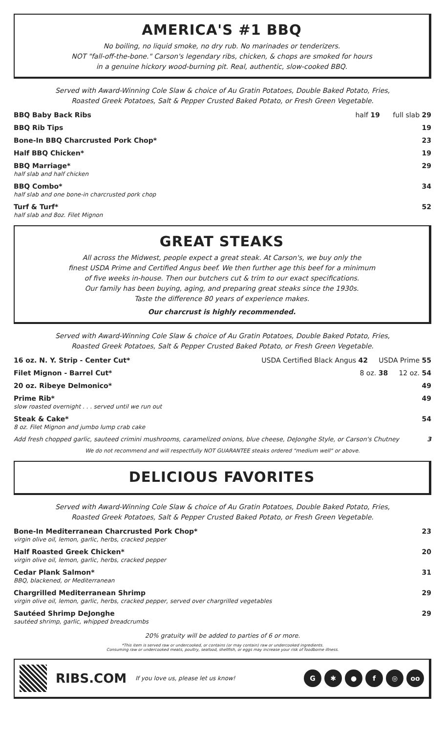AMERICA'S #1 BBQ
No boiling, no liquid smoke, no dry rub. No marinades or tenderizers.
NOT "fall-off-the-bone." Carson's legendary ribs, chicken, & chops are smoked for hours
in a genuine hickory wood-burning pit. Real, authentic, slow-cooked BBQ.
Served with Award-Winning Cole Slaw & choice of Au Gratin Potatoes, Double Baked Potato, Fries,
Roasted Greek Potatoes, Salt & Pepper Crusted Baked Potato, or Fresh Green Vegetable.
BBQ Baby Back Ribs half 19 full slab 29
BBQ Rib Tips 19
Bone-In BBQ Charcrusted Pork Chop* 23
Half BBQ Chicken* 19
BBQ Marriage*
half slab and half chicken
29
BBQ Combo*
half slab and one bone-in charcrusted pork chop
34
Turf & Turf*
half slab and 8oz. Filet Mignon
52
GREAT STEAKS
All across the Midwest, people expect a great steak. At Carson's, we buy only the
finest USDA Prime and Certified Angus beef. We then further age this beef for a minimum
of five weeks in-house. Then our butchers cut & trim to our exact specifications.
Our family has been buying, aging, and preparing great steaks since the 1930s.
Taste the difference 80 years of experience makes.
Our charcrust is highly recommended.
Served with Award-Winning Cole Slaw & choice of Au Gratin Potatoes, Double Baked Potato, Fries,
Roasted Greek Potatoes, Salt & Pepper Crusted Baked Potato, or Fresh Green Vegetable.
16 oz. N. Y. Strip - Center Cut* USDA Certified Black Angus 42 USDA Prime 55
Filet Mignon - Barrel Cut* 8 oz. 38 12 oz. 54
20 oz. Ribeye Delmonico* 49
Prime Rib*
slow roasted overnight . . . served until we run out
49
Steak & Cake*
8 oz. Filet Mignon and jumbo lump crab cake
54
Add fresh chopped garlic, sauteed crimini mushrooms, caramelized onions, blue cheese, DeJonghe Style, or Carson's Chutney 3
We do not recommend and will respectfully NOT GUARANTEE steaks ordered "medium well" or above.
DELICIOUS FAVORITES
Served with Award-Winning Cole Slaw & choice of Au Gratin Potatoes, Double Baked Potato, Fries,
Roasted Greek Potatoes, Salt & Pepper Crusted Baked Potato, or Fresh Green Vegetable.
Bone-In Mediterranean Charcrusted Pork Chop*
virgin olive oil, lemon, garlic, herbs, cracked pepper
23
Half Roasted Greek Chicken*
virgin olive oil, lemon, garlic, herbs, cracked pepper
20
Cedar Plank Salmon*
BBQ, blackened, or Mediterranean
31
Chargrilled Mediterranean Shrimp
virgin olive oil, lemon, garlic, herbs, cracked pepper, served over chargrilled vegetables
29
Sautéed Shrimp DeJonghe
sautéed shrimp, garlic, whipped breadcrumbs
29
20% gratuity will be added to parties of 6 or more.
*This item is served raw or undercooked, or contains (or may contain) raw or undercooked ingredients.
Consuming raw or undercooked meats, poultry, seafood, shellfish, or eggs may increase your risk of foodborne illness.
RIBS.COM If you love us, please let us know! G ✱ ● f ◎ oo